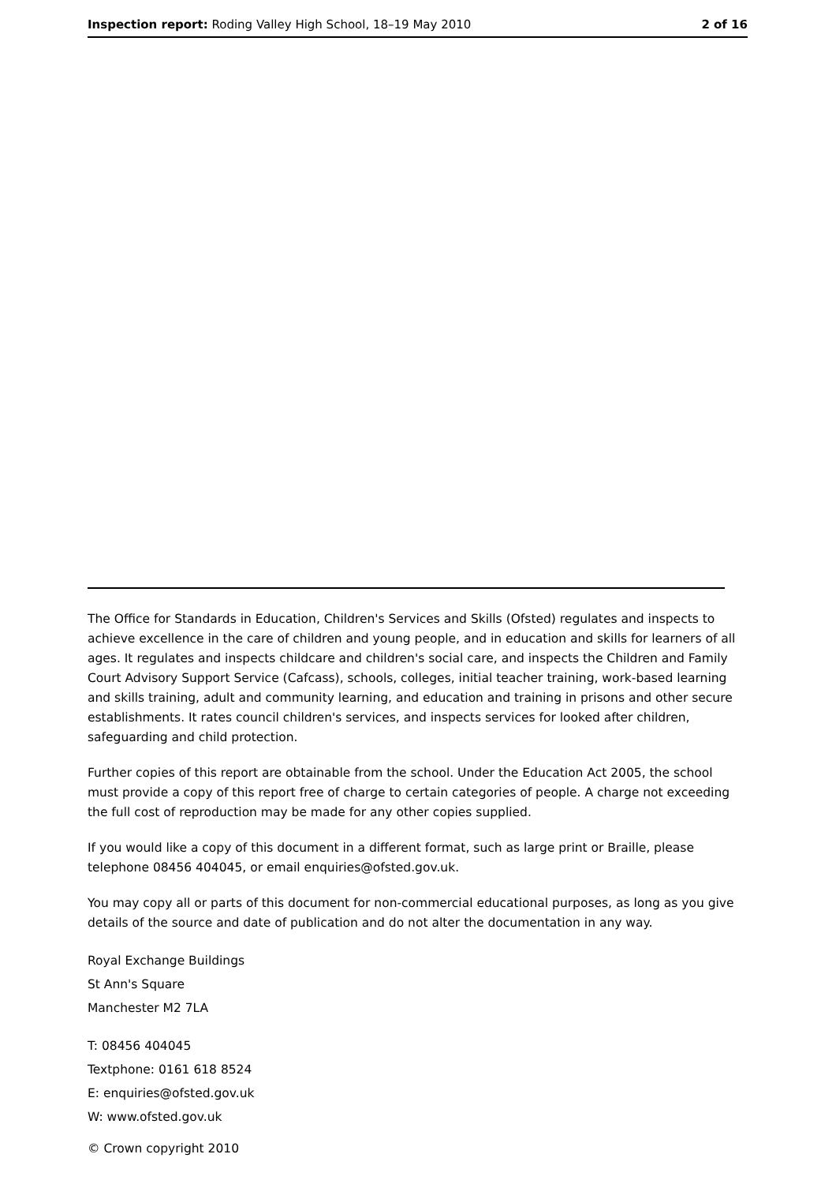Inspection report: Roding Valley High School, 18–19 May 2010 2 of 16
The Office for Standards in Education, Children's Services and Skills (Ofsted) regulates and inspects to achieve excellence in the care of children and young people, and in education and skills for learners of all ages. It regulates and inspects childcare and children's social care, and inspects the Children and Family Court Advisory Support Service (Cafcass), schools, colleges, initial teacher training, work-based learning and skills training, adult and community learning, and education and training in prisons and other secure establishments. It rates council children's services, and inspects services for looked after children, safeguarding and child protection.
Further copies of this report are obtainable from the school. Under the Education Act 2005, the school must provide a copy of this report free of charge to certain categories of people. A charge not exceeding the full cost of reproduction may be made for any other copies supplied.
If you would like a copy of this document in a different format, such as large print or Braille, please telephone 08456 404045, or email enquiries@ofsted.gov.uk.
You may copy all or parts of this document for non-commercial educational purposes, as long as you give details of the source and date of publication and do not alter the documentation in any way.
Royal Exchange Buildings
St Ann's Square
Manchester M2 7LA
T: 08456 404045
Textphone: 0161 618 8524
E: enquiries@ofsted.gov.uk
W: www.ofsted.gov.uk
© Crown copyright 2010